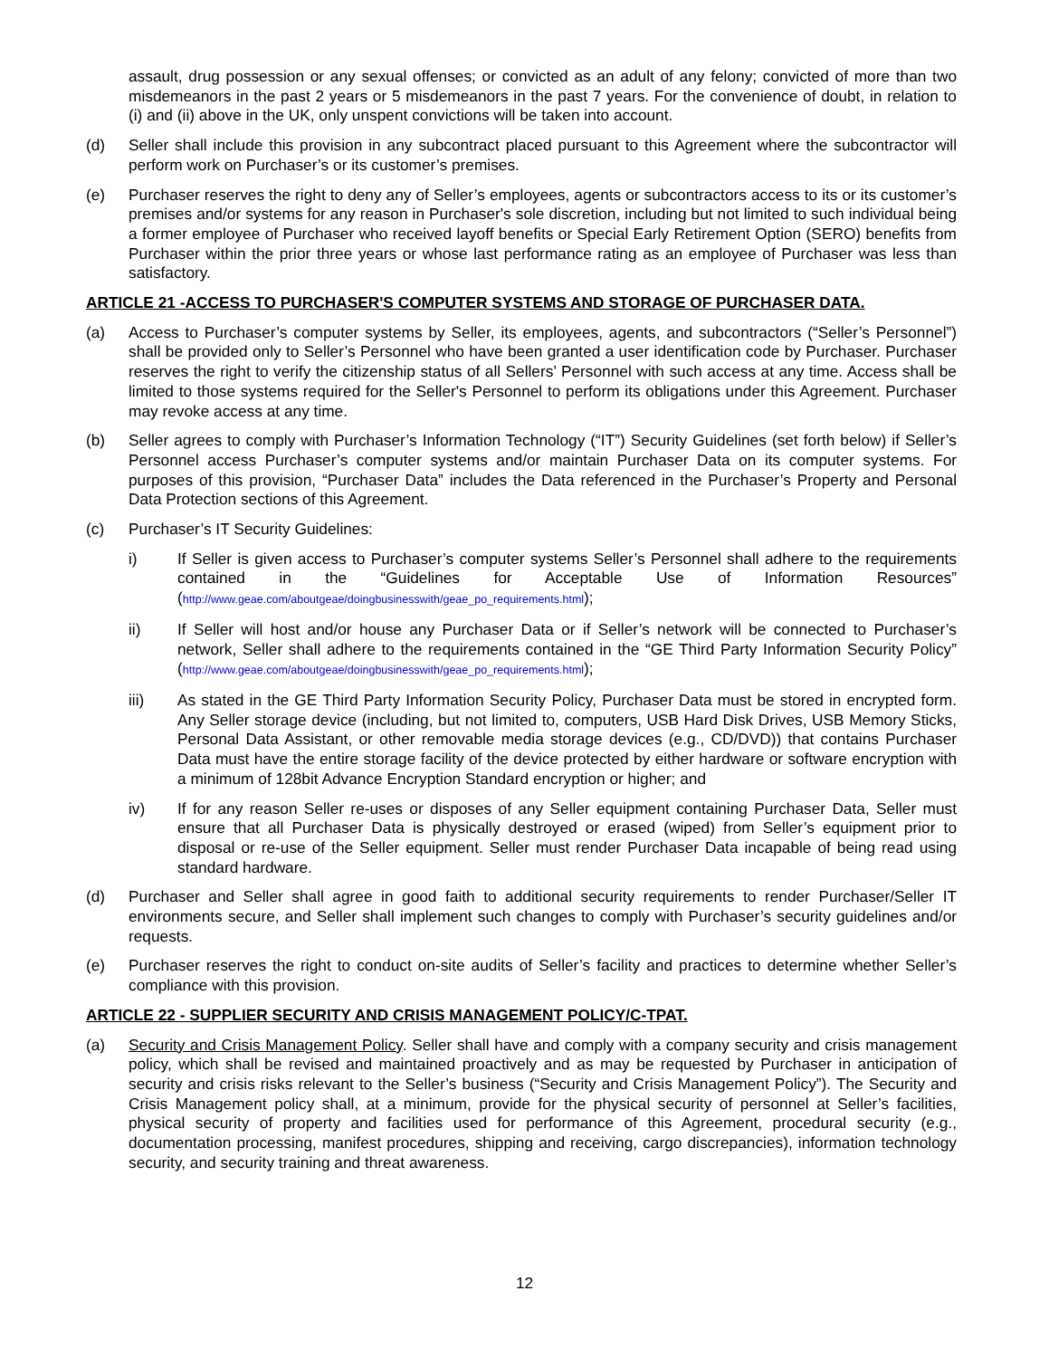assault, drug possession or any sexual offenses; or convicted as an adult of any felony; convicted of more than two misdemeanors in the past 2 years or 5 misdemeanors in the past 7 years. For the convenience of doubt, in relation to (i) and (ii) above in the UK, only unspent convictions will be taken into account.
(d) Seller shall include this provision in any subcontract placed pursuant to this Agreement where the subcontractor will perform work on Purchaser’s or its customer’s premises.
(e) Purchaser reserves the right to deny any of Seller’s employees, agents or subcontractors access to its or its customer’s premises and/or systems for any reason in Purchaser's sole discretion, including but not limited to such individual being a former employee of Purchaser who received layoff benefits or Special Early Retirement Option (SERO) benefits from Purchaser within the prior three years or whose last performance rating as an employee of Purchaser was less than satisfactory.
ARTICLE 21 -ACCESS TO PURCHASER'S COMPUTER SYSTEMS AND STORAGE OF PURCHASER DATA.
(a) Access to Purchaser’s computer systems by Seller, its employees, agents, and subcontractors (“Seller’s Personnel”) shall be provided only to Seller’s Personnel who have been granted a user identification code by Purchaser. Purchaser reserves the right to verify the citizenship status of all Sellers’ Personnel with such access at any time. Access shall be limited to those systems required for the Seller's Personnel to perform its obligations under this Agreement. Purchaser may revoke access at any time.
(b) Seller agrees to comply with Purchaser’s Information Technology (“IT”) Security Guidelines (set forth below) if Seller’s Personnel access Purchaser’s computer systems and/or maintain Purchaser Data on its computer systems. For purposes of this provision, “Purchaser Data” includes the Data referenced in the Purchaser’s Property and Personal Data Protection sections of this Agreement.
(c) Purchaser’s IT Security Guidelines:
i) If Seller is given access to Purchaser’s computer systems Seller’s Personnel shall adhere to the requirements contained in the “Guidelines for Acceptable Use of Information Resources” (http://www.geae.com/aboutgeae/doingbusinesswith/geae_po_requirements.html);
ii) If Seller will host and/or house any Purchaser Data or if Seller’s network will be connected to Purchaser’s network, Seller shall adhere to the requirements contained in the “GE Third Party Information Security Policy” (http://www.geae.com/aboutgeae/doingbusinesswith/geae_po_requirements.html);
iii) As stated in the GE Third Party Information Security Policy, Purchaser Data must be stored in encrypted form. Any Seller storage device (including, but not limited to, computers, USB Hard Disk Drives, USB Memory Sticks, Personal Data Assistant, or other removable media storage devices (e.g., CD/DVD)) that contains Purchaser Data must have the entire storage facility of the device protected by either hardware or software encryption with a minimum of 128bit Advance Encryption Standard encryption or higher; and
iv) If for any reason Seller re-uses or disposes of any Seller equipment containing Purchaser Data, Seller must ensure that all Purchaser Data is physically destroyed or erased (wiped) from Seller’s equipment prior to disposal or re-use of the Seller equipment. Seller must render Purchaser Data incapable of being read using standard hardware.
(d) Purchaser and Seller shall agree in good faith to additional security requirements to render Purchaser/Seller IT environments secure, and Seller shall implement such changes to comply with Purchaser’s security guidelines and/or requests.
(e) Purchaser reserves the right to conduct on-site audits of Seller’s facility and practices to determine whether Seller’s compliance with this provision.
ARTICLE 22 - SUPPLIER SECURITY AND CRISIS MANAGEMENT POLICY/C-TPAT.
(a) Security and Crisis Management Policy. Seller shall have and comply with a company security and crisis management policy, which shall be revised and maintained proactively and as may be requested by Purchaser in anticipation of security and crisis risks relevant to the Seller’s business (“Security and Crisis Management Policy”). The Security and Crisis Management policy shall, at a minimum, provide for the physical security of personnel at Seller’s facilities, physical security of property and facilities used for performance of this Agreement, procedural security (e.g., documentation processing, manifest procedures, shipping and receiving, cargo discrepancies), information technology security, and security training and threat awareness.
12